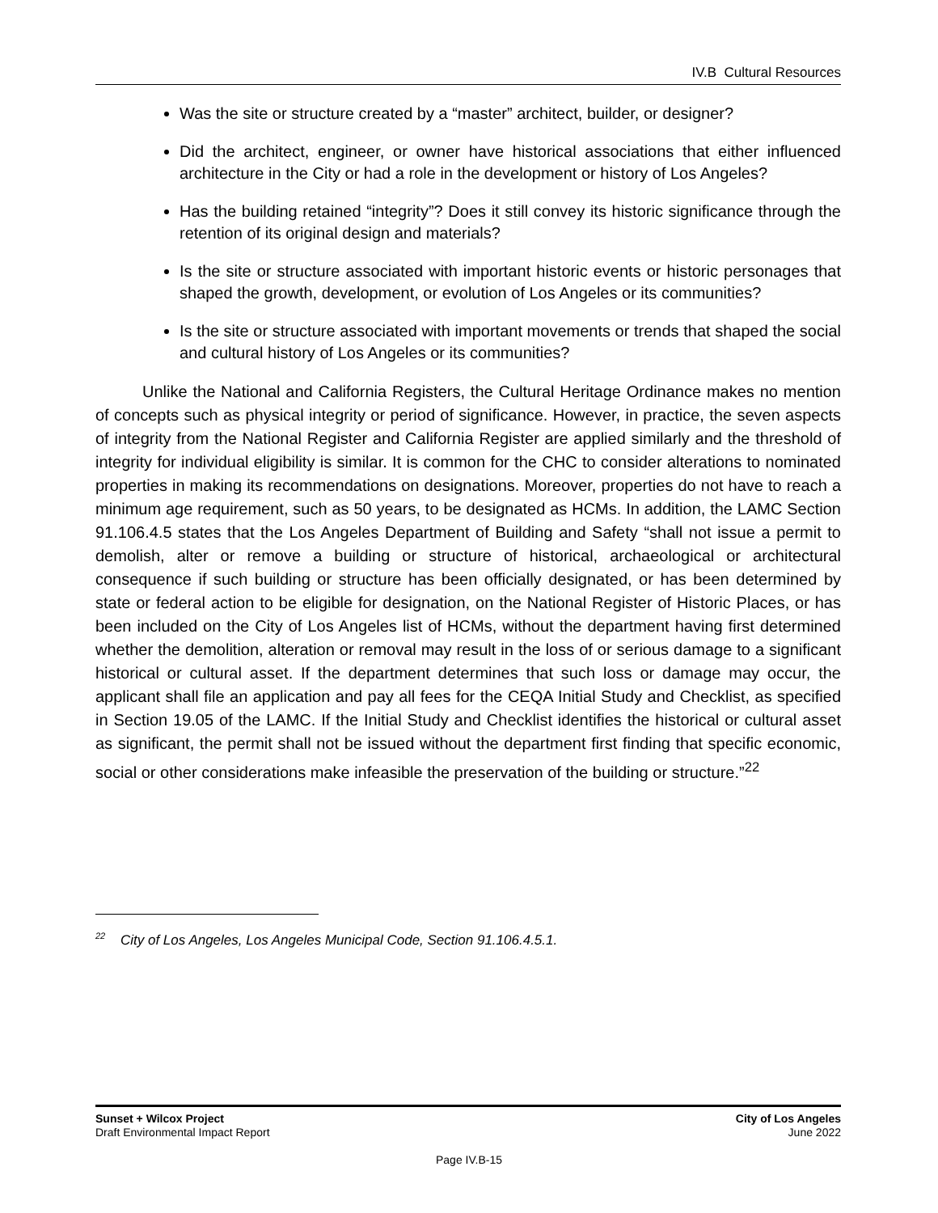IV.B Cultural Resources
Was the site or structure created by a “master” architect, builder, or designer?
Did the architect, engineer, or owner have historical associations that either influenced architecture in the City or had a role in the development or history of Los Angeles?
Has the building retained “integrity”? Does it still convey its historic significance through the retention of its original design and materials?
Is the site or structure associated with important historic events or historic personages that shaped the growth, development, or evolution of Los Angeles or its communities?
Is the site or structure associated with important movements or trends that shaped the social and cultural history of Los Angeles or its communities?
Unlike the National and California Registers, the Cultural Heritage Ordinance makes no mention of concepts such as physical integrity or period of significance. However, in practice, the seven aspects of integrity from the National Register and California Register are applied similarly and the threshold of integrity for individual eligibility is similar. It is common for the CHC to consider alterations to nominated properties in making its recommendations on designations. Moreover, properties do not have to reach a minimum age requirement, such as 50 years, to be designated as HCMs. In addition, the LAMC Section 91.106.4.5 states that the Los Angeles Department of Building and Safety “shall not issue a permit to demolish, alter or remove a building or structure of historical, archaeological or architectural consequence if such building or structure has been officially designated, or has been determined by state or federal action to be eligible for designation, on the National Register of Historic Places, or has been included on the City of Los Angeles list of HCMs, without the department having first determined whether the demolition, alteration or removal may result in the loss of or serious damage to a significant historical or cultural asset. If the department determines that such loss or damage may occur, the applicant shall file an application and pay all fees for the CEQA Initial Study and Checklist, as specified in Section 19.05 of the LAMC. If the Initial Study and Checklist identifies the historical or cultural asset as significant, the permit shall not be issued without the department first finding that specific economic, social or other considerations make infeasible the preservation of the building or structure.”<sup>22</sup>
<sup>22</sup> City of Los Angeles, Los Angeles Municipal Code, Section 91.106.4.5.1.
Sunset + Wilcox Project
Draft Environmental Impact Report
City of Los Angeles
June 2022
Page IV.B-15